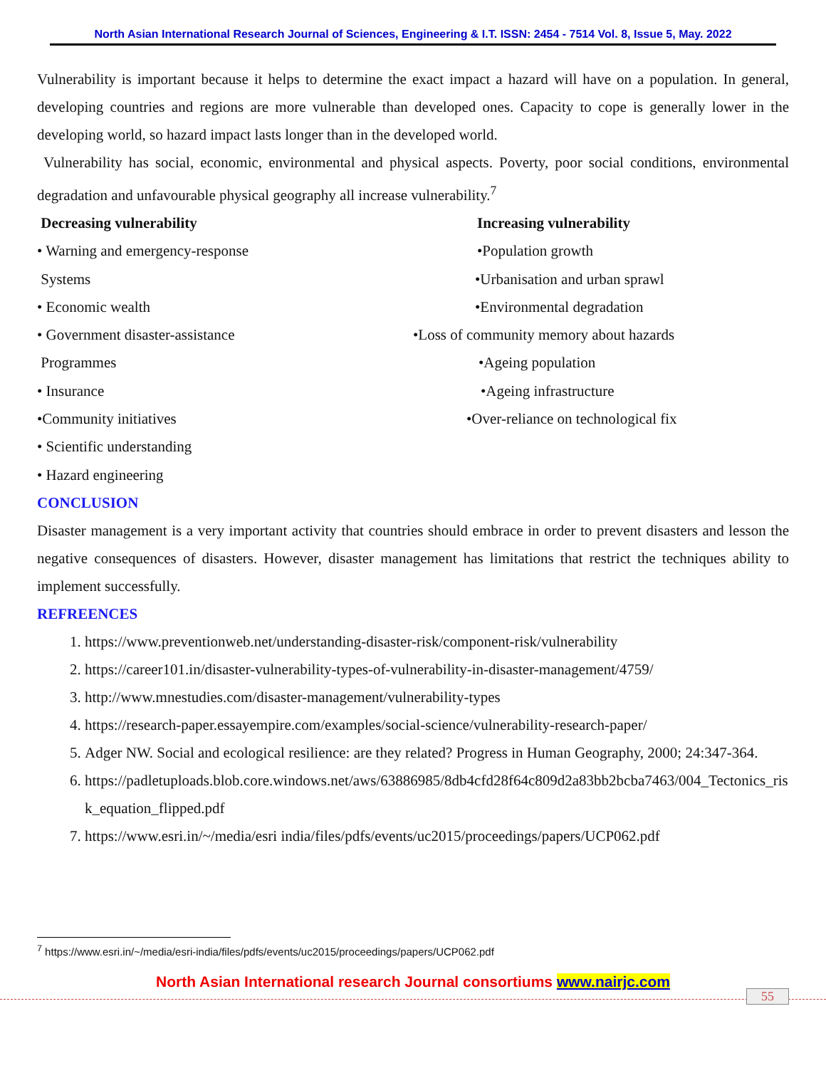North Asian International Research Journal of Sciences, Engineering & I.T. ISSN: 2454 - 7514 Vol. 8, Issue 5, May. 2022
Vulnerability is important because it helps to determine the exact impact a hazard will have on a population. In general, developing countries and regions are more vulnerable than developed ones. Capacity to cope is generally lower in the developing world, so hazard impact lasts longer than in the developed world.
Vulnerability has social, economic, environmental and physical aspects. Poverty, poor social conditions, environmental degradation and unfavourable physical geography all increase vulnerability.<sup>7</sup>
Decreasing vulnerability
• Warning and emergency-response
Systems
• Economic wealth
• Government disaster-assistance
Programmes
• Insurance
•Community initiatives
• Scientific understanding
• Hazard engineering
Increasing vulnerability
•Population growth
•Urbanisation and urban sprawl
•Environmental degradation
•Loss of community memory about hazards
•Ageing population
•Ageing infrastructure
•Over-reliance on technological fix
CONCLUSION
Disaster management is a very important activity that countries should embrace in order to prevent disasters and lesson the negative consequences of disasters. However, disaster management has limitations that restrict the techniques ability to implement successfully.
REFREENCES
1. https://www.preventionweb.net/understanding-disaster-risk/component-risk/vulnerability
2. https://career101.in/disaster-vulnerability-types-of-vulnerability-in-disaster-management/4759/
3. http://www.mnestudies.com/disaster-management/vulnerability-types
4. https://research-paper.essayempire.com/examples/social-science/vulnerability-research-paper/
5. Adger NW. Social and ecological resilience: are they related? Progress in Human Geography, 2000; 24:347-364.
6. https://padletuploads.blob.core.windows.net/aws/63886985/8db4cfd28f64c809d2a83bb2bcba7463/004_Tectonics_risk_equation_flipped.pdf
7. https://www.esri.in/~/media/esri india/files/pdfs/events/uc2015/proceedings/papers/UCP062.pdf
<sup>7</sup> https://www.esri.in/~/media/esri-india/files/pdfs/events/uc2015/proceedings/papers/UCP062.pdf
North Asian International research Journal consortiums www.nairjc.com
55